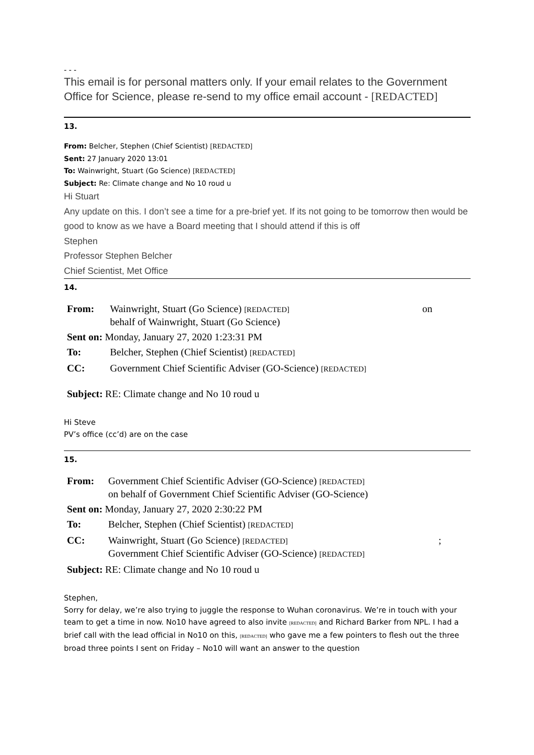- - -
This email is for personal matters only. If your email relates to the Government Office for Science, please re-send to my office email account - [REDACTED]
13.
From: Belcher, Stephen (Chief Scientist) [REDACTED]
Sent: 27 January 2020 13:01
To: Wainwright, Stuart (Go Science) [REDACTED]
Subject: Re: Climate change and No 10 roud u
Hi Stuart
Any update on this. I don’t see a time for a pre-brief yet. If its not going to be tomorrow then would be good to know as we have a Board meeting that I should attend if this is off
Stephen
Professor Stephen Belcher
Chief Scientist, Met Office
14.
| From: | Wainwright, Stuart (Go Science) [REDACTED] behalf of Wainwright, Stuart (Go Science) | on |
| Sent on: Monday, January 27, 2020 1:23:31 PM | | |
| To: | Belcher, Stephen (Chief Scientist) [REDACTED] | |
| CC: | Government Chief Scientific Adviser (GO-Science) [REDACTED] | |
| Subject: RE: Climate change and No 10 roud u | | |
Hi Steve
PV’s office (cc’d) are on the case
15.
| From: | Government Chief Scientific Adviser (GO-Science) [REDACTED] on behalf of Government Chief Scientific Adviser (GO-Science) | |
| Sent on: Monday, January 27, 2020 2:30:22 PM | | |
| To: | Belcher, Stephen (Chief Scientist) [REDACTED] | |
| CC: | Wainwright, Stuart (Go Science) [REDACTED] Government Chief Scientific Adviser (GO-Science) [REDACTED] | ; |
| Subject: RE: Climate change and No 10 roud u | | |
Stephen,
Sorry for delay, we’re also trying to juggle the response to Wuhan coronavirus. We’re in touch with your team to get a time in now. No10 have agreed to also invite [REDACTED] and Richard Barker from NPL. I had a brief call with the lead official in No10 on this, [REDACTED] who gave me a few pointers to flesh out the three broad three points I sent on Friday – No10 will want an answer to the question